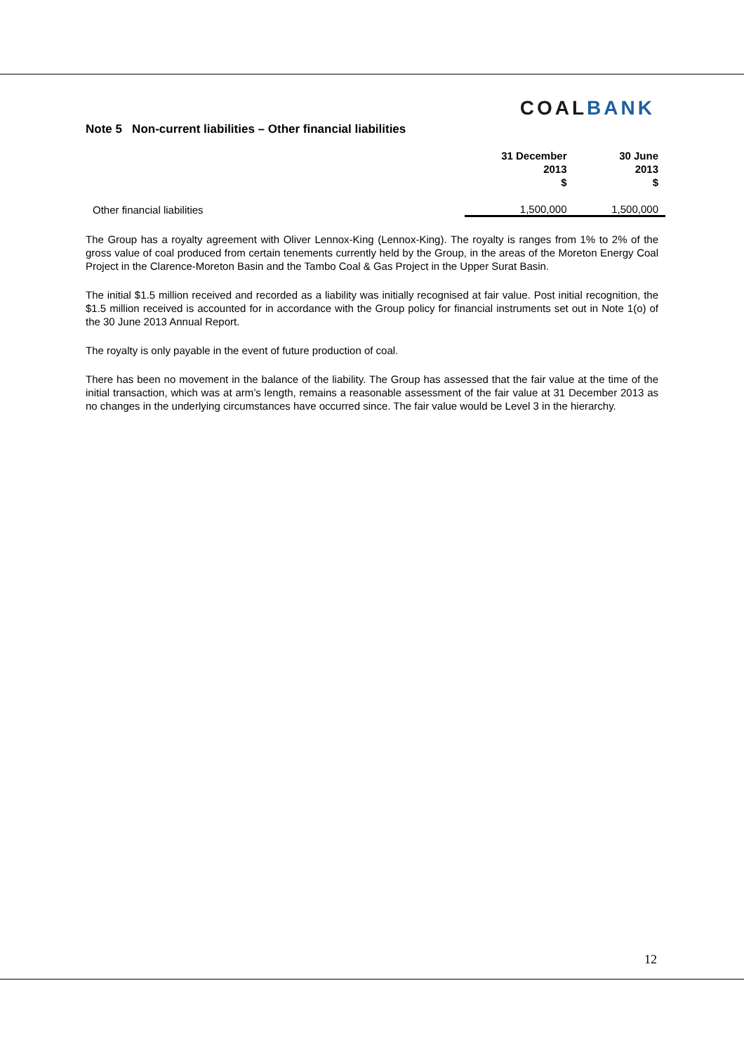COALBANK
Note 5 Non-current liabilities – Other financial liabilities
| | 31 December 2013 $ | 30 June 2013 $ |
| --- | --- | --- |
| Other financial liabilities | 1,500,000 | 1,500,000 |
The Group has a royalty agreement with Oliver Lennox-King (Lennox-King). The royalty is ranges from 1% to 2% of the gross value of coal produced from certain tenements currently held by the Group, in the areas of the Moreton Energy Coal Project in the Clarence-Moreton Basin and the Tambo Coal & Gas Project in the Upper Surat Basin.
The initial $1.5 million received and recorded as a liability was initially recognised at fair value. Post initial recognition, the $1.5 million received is accounted for in accordance with the Group policy for financial instruments set out in Note 1(o) of the 30 June 2013 Annual Report.
The royalty is only payable in the event of future production of coal.
There has been no movement in the balance of the liability. The Group has assessed that the fair value at the time of the initial transaction, which was at arm’s length, remains a reasonable assessment of the fair value at 31 December 2013 as no changes in the underlying circumstances have occurred since. The fair value would be Level 3 in the hierarchy.
12